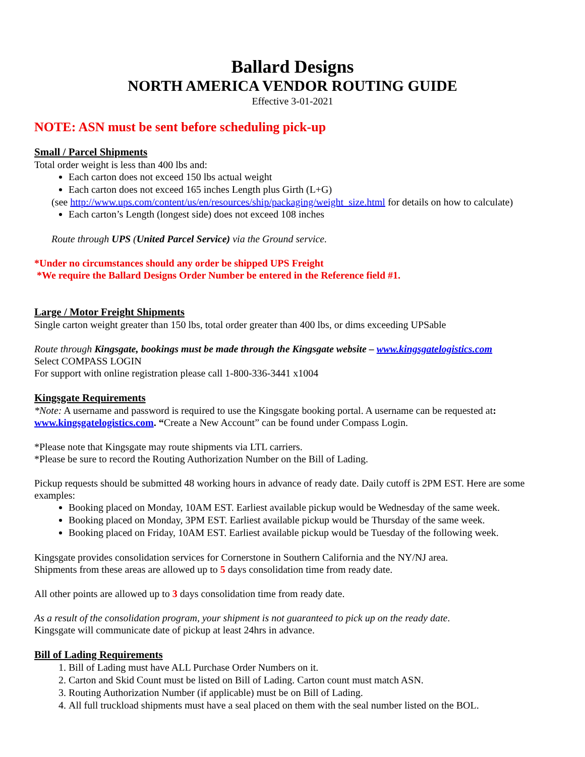Ballard Designs
NORTH AMERICA VENDOR ROUTING GUIDE
Effective 3-01-2021
NOTE: ASN must be sent before scheduling pick-up
Small / Parcel Shipments
Total order weight is less than 400 lbs and:
Each carton does not exceed 150 lbs actual weight
Each carton does not exceed 165 inches Length plus Girth (L+G)
(see http://www.ups.com/content/us/en/resources/ship/packaging/weight_size.html for details on how to calculate)
Each carton’s Length (longest side) does not exceed 108 inches
Route through UPS (United Parcel Service) via the Ground service.
*Under no circumstances should any order be shipped UPS Freight
*We require the Ballard Designs Order Number be entered in the Reference field #1.
Large / Motor Freight Shipments
Single carton weight greater than 150 lbs, total order greater than 400 lbs, or dims exceeding UPSable
Route through Kingsgate, bookings must be made through the Kingsgate website – www.kingsgatelogistics.com
Select COMPASS LOGIN
For support with online registration please call 1-800-336-3441 x1004
Kingsgate Requirements
*Note: A username and password is required to use the Kingsgate booking portal. A username can be requested at: www.kingsgatelogistics.com. “Create a New Account” can be found under Compass Login.
*Please note that Kingsgate may route shipments via LTL carriers.
*Please be sure to record the Routing Authorization Number on the Bill of Lading.
Pickup requests should be submitted 48 working hours in advance of ready date. Daily cutoff is 2PM EST. Here are some examples:
Booking placed on Monday, 10AM EST. Earliest available pickup would be Wednesday of the same week.
Booking placed on Monday, 3PM EST. Earliest available pickup would be Thursday of the same week.
Booking placed on Friday, 10AM EST. Earliest available pickup would be Tuesday of the following week.
Kingsgate provides consolidation services for Cornerstone in Southern California and the NY/NJ area.
Shipments from these areas are allowed up to 5 days consolidation time from ready date.
All other points are allowed up to 3 days consolidation time from ready date.
As a result of the consolidation program, your shipment is not guaranteed to pick up on the ready date.
Kingsgate will communicate date of pickup at least 24hrs in advance.
Bill of Lading Requirements
1. Bill of Lading must have ALL Purchase Order Numbers on it.
2. Carton and Skid Count must be listed on Bill of Lading. Carton count must match ASN.
3. Routing Authorization Number (if applicable) must be on Bill of Lading.
4. All full truckload shipments must have a seal placed on them with the seal number listed on the BOL.